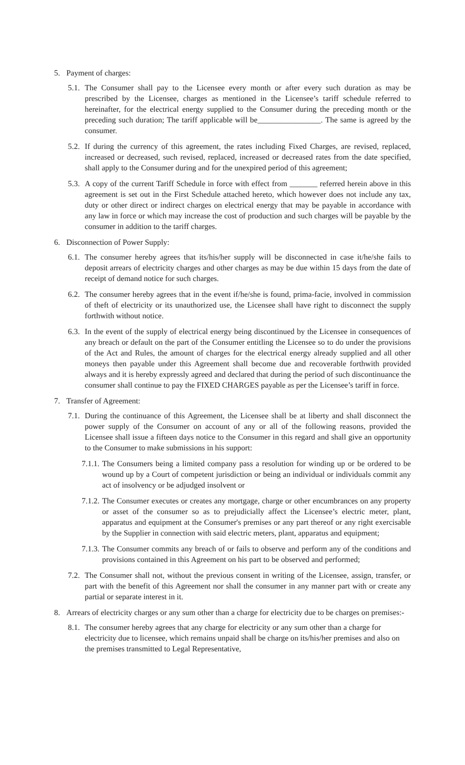5. Payment of charges:
5.1.
The Consumer shall pay to the Licensee every month or after every such duration as may be prescribed by the Licensee, charges as mentioned in the Licensee’s tariff schedule referred to hereinafter, for the electrical energy supplied to the Consumer during the preceding month or the preceding such duration; The tariff applicable will be________________. The same is agreed by the consumer.
5.2.
If during the currency of this agreement, the rates including Fixed Charges, are revised, replaced, increased or decreased, such revised, replaced, increased or decreased rates from the date specified, shall apply to the Consumer during and for the unexpired period of this agreement;
5.3.
A copy of the current Tariff Schedule in force with effect from _______ referred herein above in this agreement is set out in the First Schedule attached hereto, which however does not include any tax, duty or other direct or indirect charges on electrical energy that may be payable in accordance with any law in force or which may increase the cost of production and such charges will be payable by the consumer in addition to the tariff charges.
6. Disconnection of Power Supply:
6.1.
The consumer hereby agrees that its/his/her supply will be disconnected in case it/he/she fails to deposit arrears of electricity charges and other charges as may be due within 15 days from the date of receipt of demand notice for such charges.
6.2.
The consumer hereby agrees that in the event if/he/she is found, prima-facie, involved in commission of theft of electricity or its unauthorized use, the Licensee shall have right to disconnect the supply forthwith without notice.
6.3.
In the event of the supply of electrical energy being discontinued by the Licensee in consequences of any breach or default on the part of the Consumer entitling the Licensee so to do under the provisions of the Act and Rules, the amount of charges for the electrical energy already supplied and all other moneys then payable under this Agreement shall become due and recoverable forthwith provided always and it is hereby expressly agreed and declared that during the period of such discontinuance the consumer shall continue to pay the FIXED CHARGES payable as per the Licensee’s tariff in force.
7. Transfer of Agreement:
7.1.
During the continuance of this Agreement, the Licensee shall be at liberty and shall disconnect the power supply of the Consumer on account of any or all of the following reasons, provided the Licensee shall issue a fifteen days notice to the Consumer in this regard and shall give an opportunity to the Consumer to make submissions in his support:
7.1.1.
The Consumers being a limited company pass a resolution for winding up or be ordered to be wound up by a Court of competent jurisdiction or being an individual or individuals commit any act of insolvency or be adjudged insolvent or
7.1.2.
The Consumer executes or creates any mortgage, charge or other encumbrances on any property or asset of the consumer so as to prejudicially affect the Licensee’s electric meter, plant, apparatus and equipment at the Consumer's premises or any part thereof or any right exercisable by the Supplier in connection with said electric meters, plant, apparatus and equipment;
7.1.3.
The Consumer commits any breach of or fails to observe and perform any of the conditions and provisions contained in this Agreement on his part to be observed and performed;
7.2.
The Consumer shall not, without the previous consent in writing of the Licensee, assign, transfer, or part with the benefit of this Agreement nor shall the consumer in any manner part with or create any partial or separate interest in it.
8. Arrears of electricity charges or any sum other than a charge for electricity due to be charges on premises:-
8.1.
The consumer hereby agrees that any charge for electricity or any sum other than a charge for electricity due to licensee, which remains unpaid shall be charge on its/his/her premises and also on the premises transmitted to Legal Representative,